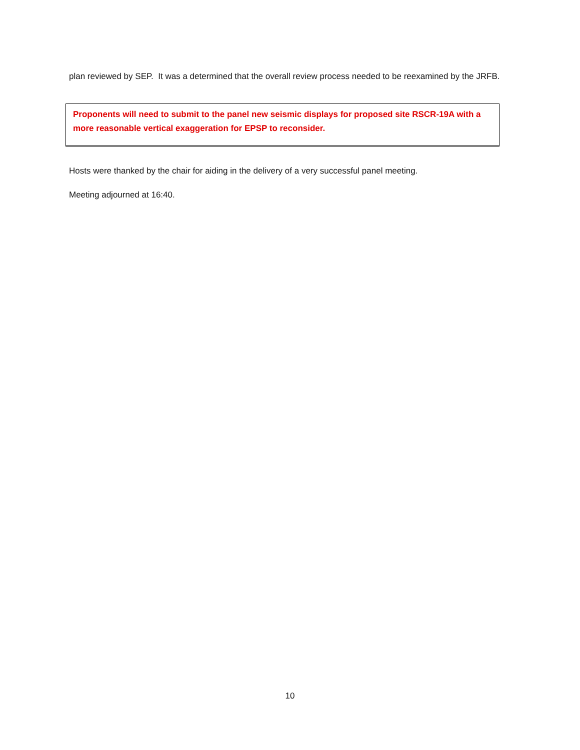plan reviewed by SEP. It was a determined that the overall review process needed to be reexamined by the JRFB.
Proponents will need to submit to the panel new seismic displays for proposed site RSCR-19A with a more reasonable vertical exaggeration for EPSP to reconsider.
Hosts were thanked by the chair for aiding in the delivery of a very successful panel meeting.
Meeting adjourned at 16:40.
10